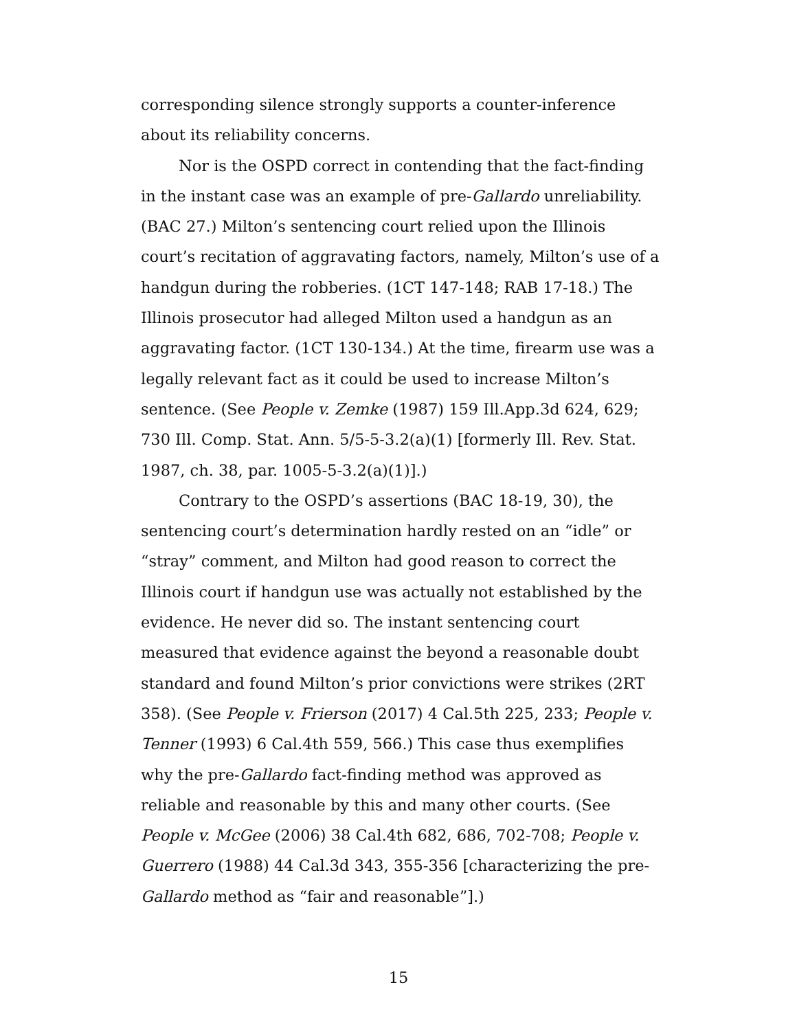corresponding silence strongly supports a counter-inference about its reliability concerns.
Nor is the OSPD correct in contending that the fact-finding in the instant case was an example of pre-Gallardo unreliability. (BAC 27.) Milton’s sentencing court relied upon the Illinois court’s recitation of aggravating factors, namely, Milton’s use of a handgun during the robberies. (1CT 147-148; RAB 17-18.) The Illinois prosecutor had alleged Milton used a handgun as an aggravating factor. (1CT 130-134.) At the time, firearm use was a legally relevant fact as it could be used to increase Milton’s sentence. (See People v. Zemke (1987) 159 Ill.App.3d 624, 629; 730 Ill. Comp. Stat. Ann. 5/5-5-3.2(a)(1) [formerly Ill. Rev. Stat. 1987, ch. 38, par. 1005-5-3.2(a)(1)].)
Contrary to the OSPD’s assertions (BAC 18-19, 30), the sentencing court’s determination hardly rested on an “idle” or “stray” comment, and Milton had good reason to correct the Illinois court if handgun use was actually not established by the evidence. He never did so. The instant sentencing court measured that evidence against the beyond a reasonable doubt standard and found Milton’s prior convictions were strikes (2RT 358). (See People v. Frierson (2017) 4 Cal.5th 225, 233; People v. Tenner (1993) 6 Cal.4th 559, 566.) This case thus exemplifies why the pre-Gallardo fact-finding method was approved as reliable and reasonable by this and many other courts. (See People v. McGee (2006) 38 Cal.4th 682, 686, 702-708; People v. Guerrero (1988) 44 Cal.3d 343, 355-356 [characterizing the pre-Gallardo method as “fair and reasonable”].)
15